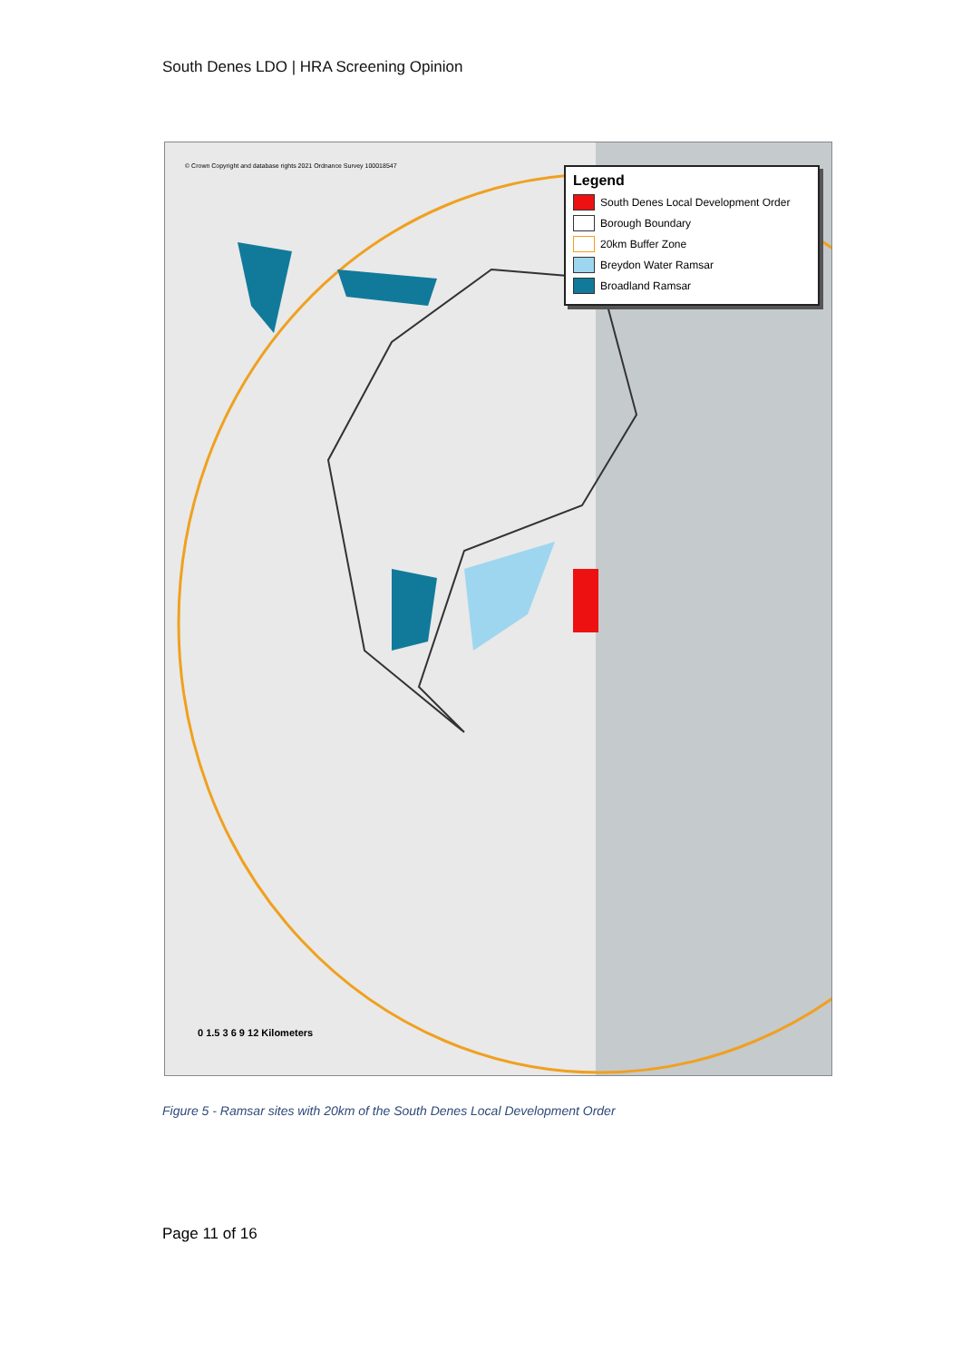South Denes LDO | HRA Screening Opinion
© Crown Copyright and database rights 2021 Ordnance Survey 100018547
Legend
South Denes Local Development Order
Borough Boundary
20km Buffer Zone
Breydon Water Ramsar
Broadland Ramsar
0 1.5 3 6 9 12 Kilometers
Figure 5 - Ramsar sites with 20km of the South Denes Local Development Order
Page 11 of 16